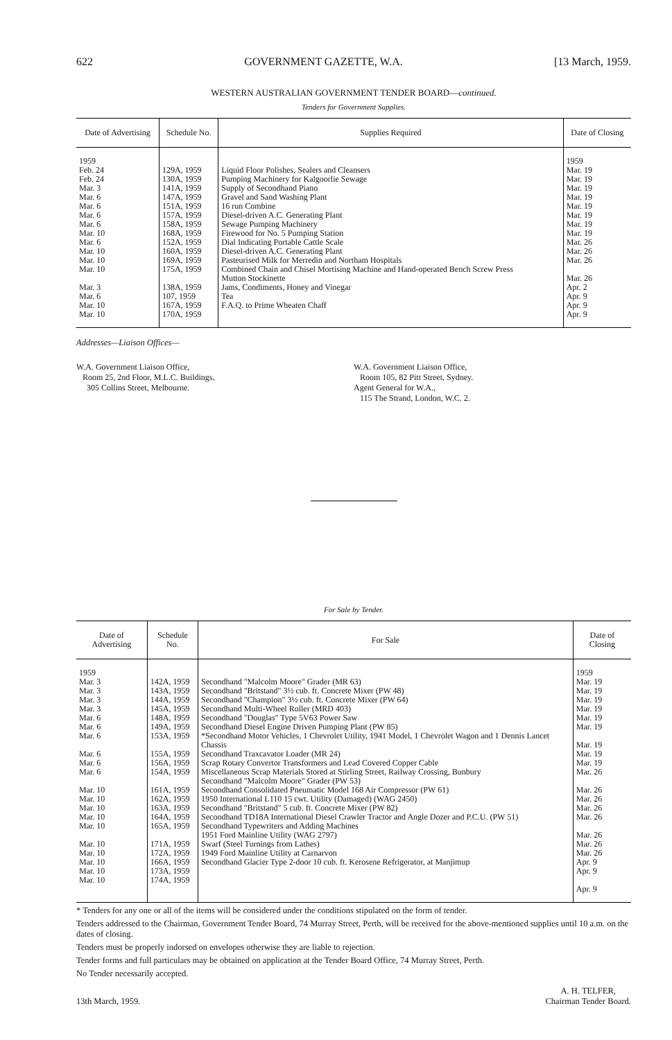622 GOVERNMENT GAZETTE, W.A. [13 March, 1959.
WESTERN AUSTRALIAN GOVERNMENT TENDER BOARD—continued.
Tenders for Government Supplies.
| Date of Advertising | Schedule No. | Supplies Required | Date of Closing |
| --- | --- | --- | --- |
| 1959 Feb. 24 Feb. 24 Mar. 3 Mar. 6 Mar. 6 Mar. 6 Mar. 6 Mar. 10 Mar. 6 Mar. 10 Mar. 10 Mar. 10 Mar. 3 Mar. 6 Mar. 10 Mar. 10 | 129A, 1959 130A, 1959 141A, 1959 147A, 1959 151A, 1959 157A, 1959 158A, 1959 168A, 1959 152A, 1959 160A, 1959 169A, 1959 175A, 1959 138A, 1959 107, 1959 167A, 1959 170A, 1959 | Liquid Floor Polishes, Sealers and Cleansers Pumping Machinery for Kalgoorlie Sewage Supply of Secondhand Piano Gravel and Sand Washing Plant 16 run Combine Diesel-driven A.C. Generating Plant Sewage Pumping Machinery Firewood for No. 5 Pumping Station Dial Indicating Portable Cattle Scale Diesel-driven A.C. Generating Plant Pasteurised Milk for Merredin and Northam Hospitals Combined Chain and Chisel Mortising Machine and Hand-operated Bench Screw Press Mutton Stockinette Jams, Condiments, Honey and Vinegar Tea F.A.Q. to Prime Wheaten Chaff | 1959 Mar. 19 Mar. 19 Mar. 19 Mar. 19 Mar. 19 Mar. 19 Mar. 19 Mar. 19 Mar. 26 Mar. 26 Mar. 26 Mar. 26 Apr. 2 Apr. 9 Apr. 9 Apr. 9 |
Addresses—Liaison Offices—
W.A. Government Liaison Office,
Room 25, 2nd Floor, M.L.C. Buildings,
305 Collins Street, Melbourne.
W.A. Government Liaison Office,
Room 105, 82 Pitt Street, Sydney.
Agent General for W.A.,
115 The Strand, London, W.C. 2.
For Sale by Tender.
| Date of Advertising | Schedule No. | For Sale | Date of Closing |
| --- | --- | --- | --- |
| 1959 Mar. 3 Mar. 3 Mar. 3 Mar. 3 Mar. 6 Mar. 6 Mar. 6 Mar. 6 Mar. 6 Mar. 6 Mar. 10 Mar. 10 Mar. 10 Mar. 10 Mar. 10 Mar. 10 Mar. 10 Mar. 10 Mar. 10 Mar. 10 | 142A, 1959 143A, 1959 144A, 1959 145A, 1959 148A, 1959 149A, 1959 153A, 1959 155A, 1959 156A, 1959 154A, 1959 161A, 1959 162A, 1959 163A, 1959 164A, 1959 165A, 1959 171A, 1959 172A, 1959 166A, 1959 173A, 1959 174A, 1959 | Secondhand "Malcolm Moore" Grader (MR 63) Secondhand "Britstand" 3½ cub. ft. Concrete Mixer (PW 48) Secondhand "Champion" 3½ cub. ft. Concrete Mixer (PW 64) Secondhand Multi-Wheel Roller (MRD 403) Secondhand "Douglas" Type 5V63 Power Saw Secondhand Diesel Engine Driven Pumping Plant (PW 85) *Secondhand Motor Vehicles, 1 Chevrolet Utility, 1941 Model, 1 Chevrolet Wagon and 1 Dennis Lancet Chassis Secondhand Traxcavator Loader (MR 24) Scrap Rotary Convertor Transformers and Lead Covered Copper Cable Miscellaneous Scrap Materials Stored at Stirling Street, Railway Crossing, Bunbury Secondhand "Malcolm Moore" Grader (PW 53) Secondhand Consolidated Pneumatic Model 168 Air Compressor (PW 61) 1950 International L110 15 cwt. Utility (Damaged) (WAG 2450) Secondhand "Britstand" 5 cub. ft. Concrete Mixer (PW 82) Secondhand TD18A International Diesel Crawler Tractor and Angle Dozer and P.C.U. (PW 51) Secondhand Typewriters and Adding Machines 1951 Ford Mainline Utility (WAG 2797) Swarf (Steel Turnings from Lathes) 1949 Ford Mainline Utility at Carnarvon Secondhand Glacier Type 2-door 10 cub. ft. Kerosene Refrigerator, at Manjimup | 1959 Mar. 19 Mar. 19 Mar. 19 Mar. 19 Mar. 19 Mar. 19 Mar. 19 Mar. 19 Mar. 19 Mar. 26 Mar. 26 Mar. 26 Mar. 26 Mar. 26 Mar. 26 Mar. 26 Mar. 26 Apr. 9 Apr. 9 Apr. 9 |
* Tenders for any one or all of the items will be considered under the conditions stipulated on the form of tender.
Tenders addressed to the Chairman, Government Tender Board, 74 Murray Street, Perth, will be received for the above-mentioned supplies until 10 a.m. on the dates of closing.
Tenders must be properly indorsed on envelopes otherwise they are liable to rejection.
Tender forms and full particulars may be obtained on application at the Tender Board Office, 74 Murray Street, Perth.
No Tender necessarily accepted.
13th March, 1959. A. H. TELFER,
Chairman Tender Board.